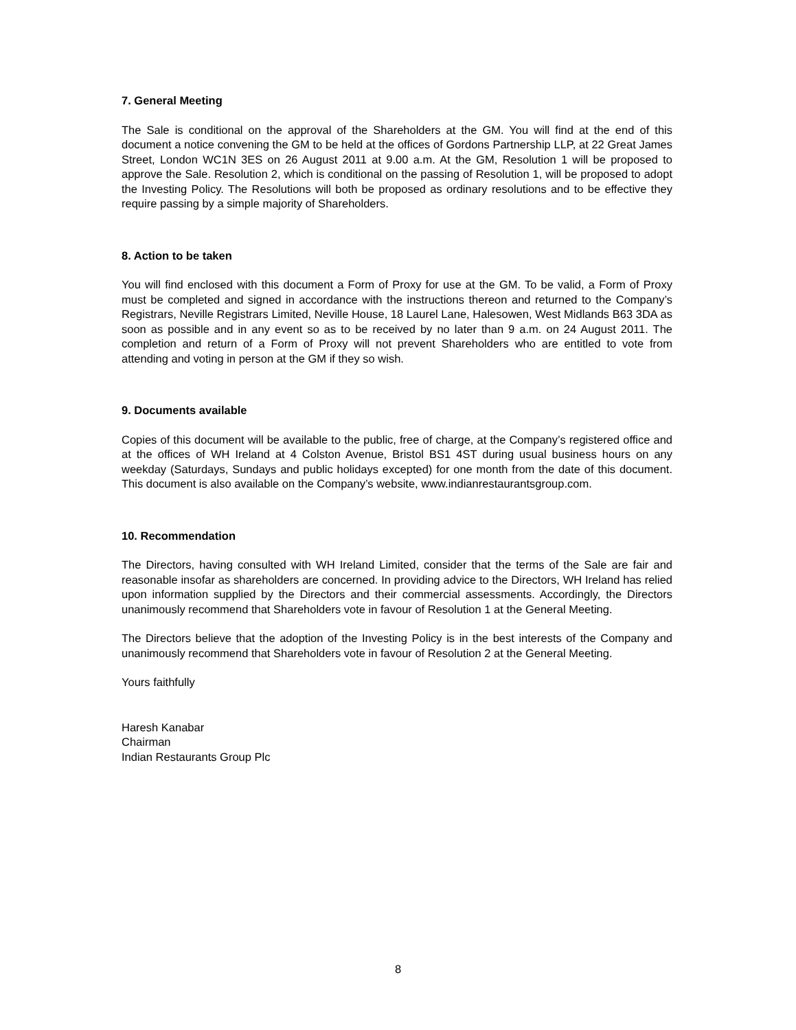7. General Meeting
The Sale is conditional on the approval of the Shareholders at the GM. You will find at the end of this document a notice convening the GM to be held at the offices of Gordons Partnership LLP, at 22 Great James Street, London WC1N 3ES on 26 August 2011 at 9.00 a.m. At the GM, Resolution 1 will be proposed to approve the Sale. Resolution 2, which is conditional on the passing of Resolution 1, will be proposed to adopt the Investing Policy. The Resolutions will both be proposed as ordinary resolutions and to be effective they require passing by a simple majority of Shareholders.
8. Action to be taken
You will find enclosed with this document a Form of Proxy for use at the GM. To be valid, a Form of Proxy must be completed and signed in accordance with the instructions thereon and returned to the Company’s Registrars, Neville Registrars Limited, Neville House, 18 Laurel Lane, Halesowen, West Midlands B63 3DA as soon as possible and in any event so as to be received by no later than 9 a.m. on 24 August 2011. The completion and return of a Form of Proxy will not prevent Shareholders who are entitled to vote from attending and voting in person at the GM if they so wish.
9. Documents available
Copies of this document will be available to the public, free of charge, at the Company’s registered office and at the offices of WH Ireland at 4 Colston Avenue, Bristol BS1 4ST during usual business hours on any weekday (Saturdays, Sundays and public holidays excepted) for one month from the date of this document. This document is also available on the Company’s website, www.indianrestaurantsgroup.com.
10. Recommendation
The Directors, having consulted with WH Ireland Limited, consider that the terms of the Sale are fair and reasonable insofar as shareholders are concerned. In providing advice to the Directors, WH Ireland has relied upon information supplied by the Directors and their commercial assessments. Accordingly, the Directors unanimously recommend that Shareholders vote in favour of Resolution 1 at the General Meeting.
The Directors believe that the adoption of the Investing Policy is in the best interests of the Company and unanimously recommend that Shareholders vote in favour of Resolution 2 at the General Meeting.
Yours faithfully
Haresh Kanabar
Chairman
Indian Restaurants Group Plc
8